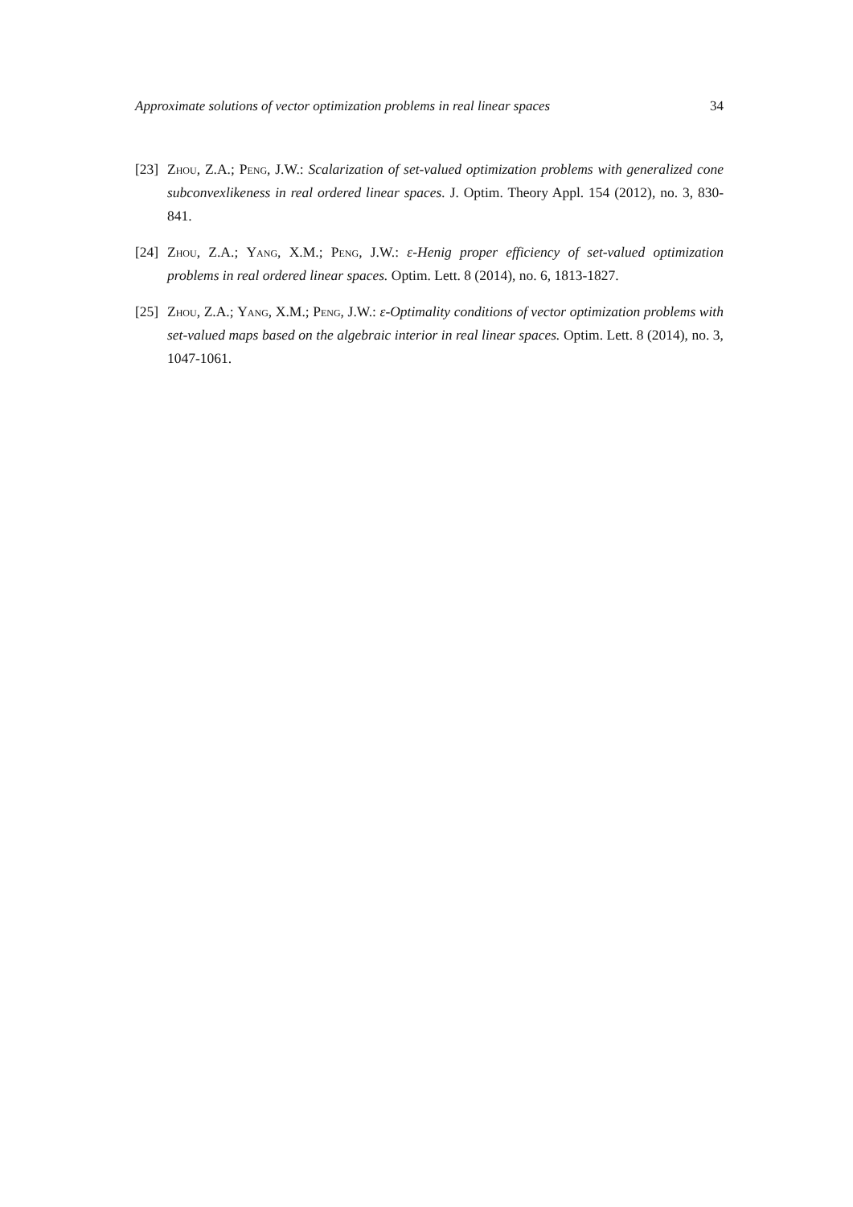Approximate solutions of vector optimization problems in real linear spaces 34
[23]
Zhou, Z.A.; Peng, J.W.: Scalarization of set-valued optimization problems with generalized cone subconvexlikeness in real ordered linear spaces. J. Optim. Theory Appl. 154 (2012), no. 3, 830-841.
[24]
Zhou, Z.A.; Yang, X.M.; Peng, J.W.: ε-Henig proper efficiency of set-valued optimization problems in real ordered linear spaces. Optim. Lett. 8 (2014), no. 6, 1813-1827.
[25]
Zhou, Z.A.; Yang, X.M.; Peng, J.W.: ε-Optimality conditions of vector optimization problems with set-valued maps based on the algebraic interior in real linear spaces. Optim. Lett. 8 (2014), no. 3, 1047-1061.